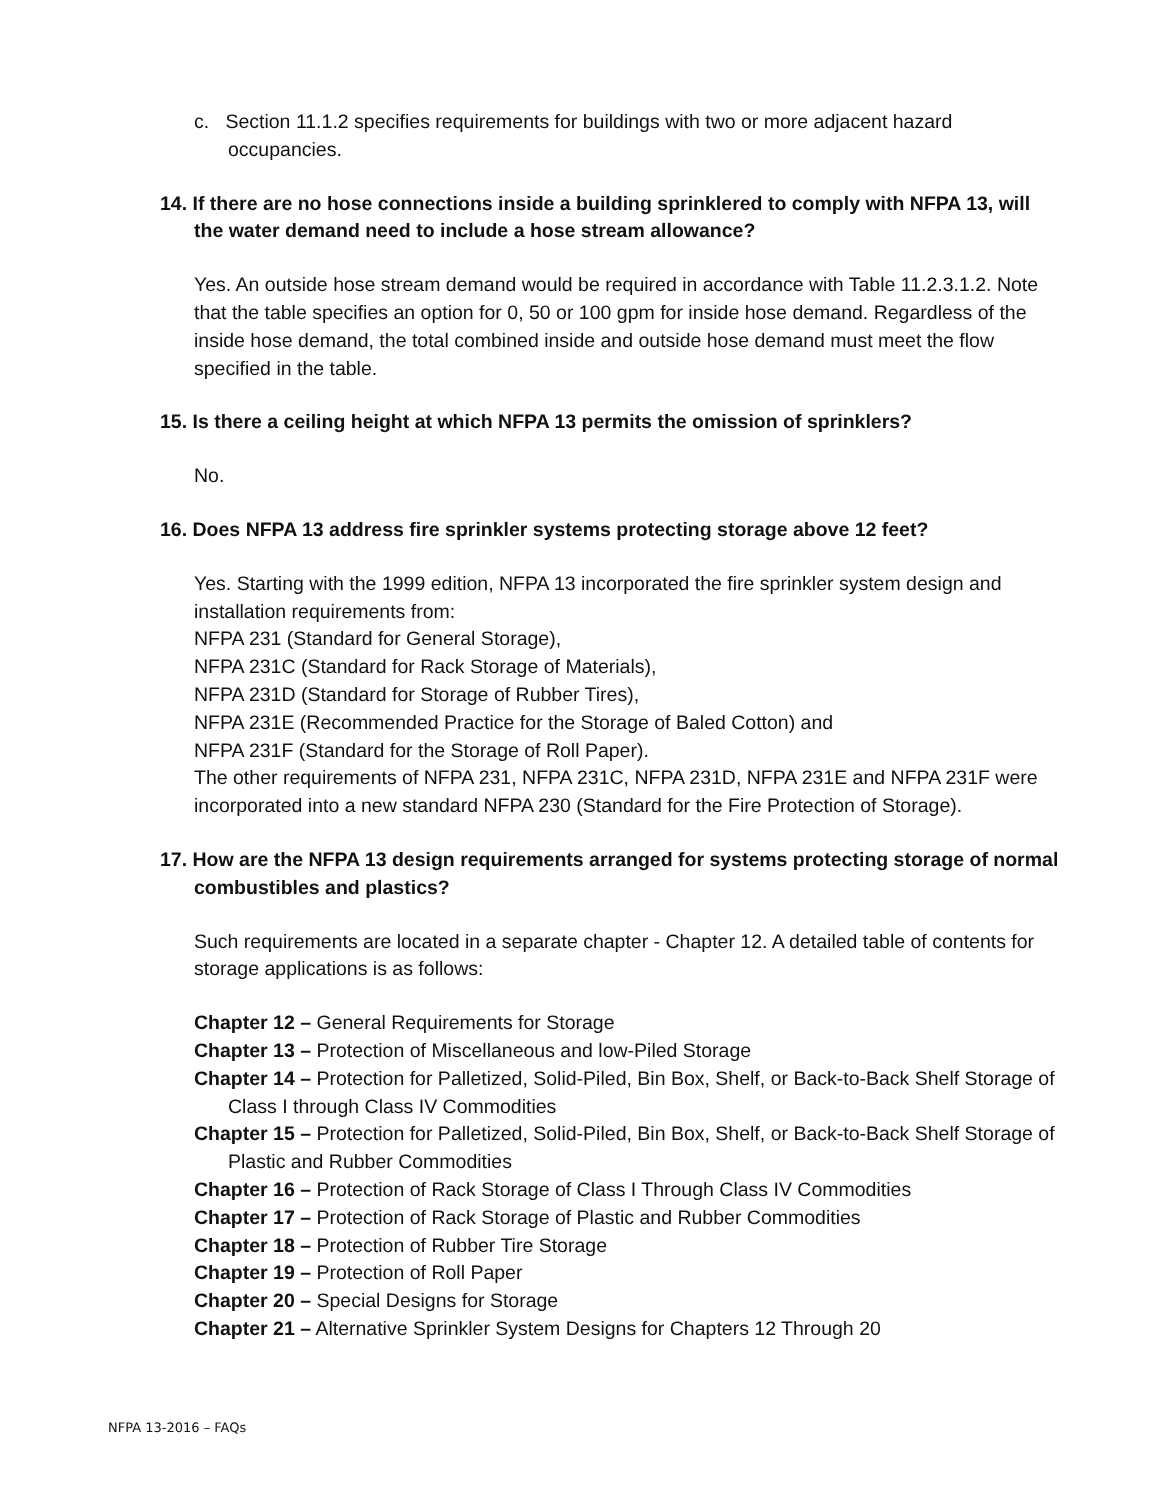c. Section 11.1.2 specifies requirements for buildings with two or more adjacent hazard occupancies.
14. If there are no hose connections inside a building sprinklered to comply with NFPA 13, will the water demand need to include a hose stream allowance?
Yes. An outside hose stream demand would be required in accordance with Table 11.2.3.1.2. Note that the table specifies an option for 0, 50 or 100 gpm for inside hose demand. Regardless of the inside hose demand, the total combined inside and outside hose demand must meet the flow specified in the table.
15. Is there a ceiling height at which NFPA 13 permits the omission of sprinklers?
No.
16. Does NFPA 13 address fire sprinkler systems protecting storage above 12 feet?
Yes. Starting with the 1999 edition, NFPA 13 incorporated the fire sprinkler system design and installation requirements from:
NFPA 231 (Standard for General Storage),
NFPA 231C (Standard for Rack Storage of Materials),
NFPA 231D (Standard for Storage of Rubber Tires),
NFPA 231E (Recommended Practice for the Storage of Baled Cotton) and
NFPA 231F (Standard for the Storage of Roll Paper).
The other requirements of NFPA 231, NFPA 231C, NFPA 231D, NFPA 231E and NFPA 231F were incorporated into a new standard NFPA 230 (Standard for the Fire Protection of Storage).
17. How are the NFPA 13 design requirements arranged for systems protecting storage of normal combustibles and plastics?
Such requirements are located in a separate chapter - Chapter 12. A detailed table of contents for storage applications is as follows:
Chapter 12 – General Requirements for Storage
Chapter 13 – Protection of Miscellaneous and low-Piled Storage
Chapter 14 – Protection for Palletized, Solid-Piled, Bin Box, Shelf, or Back-to-Back Shelf Storage of Class I through Class IV Commodities
Chapter 15 – Protection for Palletized, Solid-Piled, Bin Box, Shelf, or Back-to-Back Shelf Storage of Plastic and Rubber Commodities
Chapter 16 – Protection of Rack Storage of Class I Through Class IV Commodities
Chapter 17 – Protection of Rack Storage of Plastic and Rubber Commodities
Chapter 18 – Protection of Rubber Tire Storage
Chapter 19 – Protection of Roll Paper
Chapter 20 – Special Designs for Storage
Chapter 21 – Alternative Sprinkler System Designs for Chapters 12 Through 20
NFPA 13-2016 – FAQs